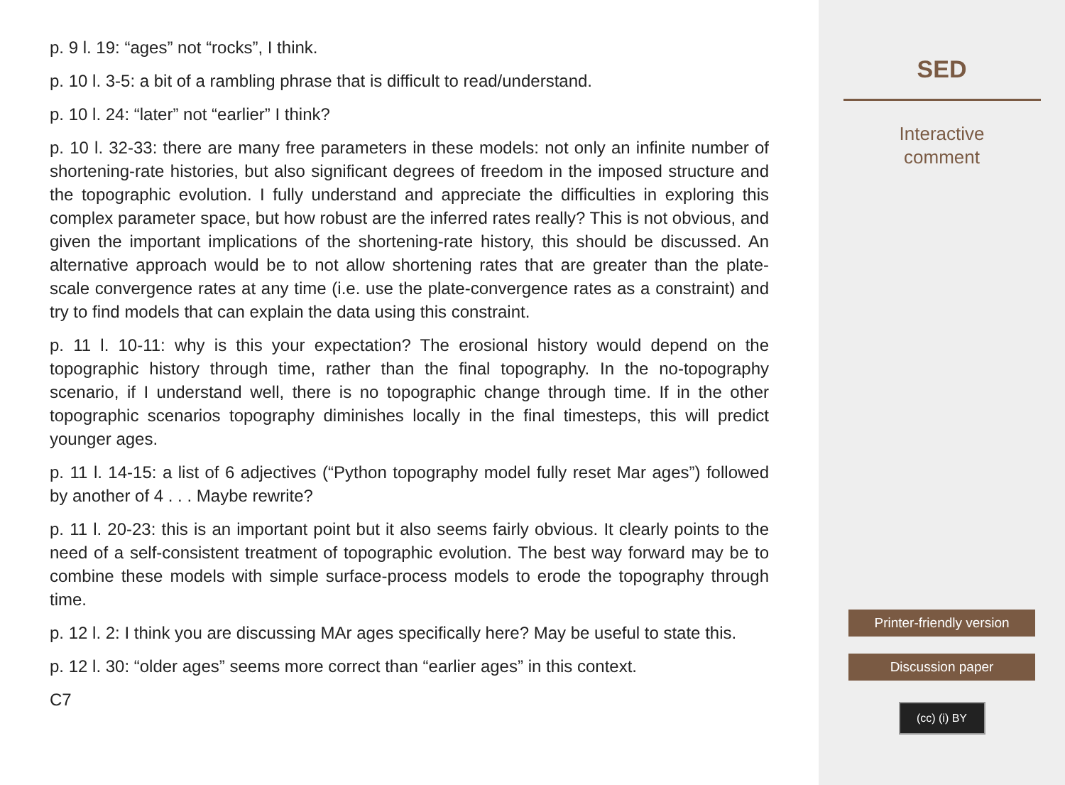p. 9 l. 19: “ages” not “rocks”, I think.
p. 10 l. 3-5: a bit of a rambling phrase that is difficult to read/understand.
p. 10 l. 24: “later” not “earlier” I think?
p. 10 l. 32-33: there are many free parameters in these models: not only an infinite number of shortening-rate histories, but also significant degrees of freedom in the imposed structure and the topographic evolution. I fully understand and appreciate the difficulties in exploring this complex parameter space, but how robust are the inferred rates really? This is not obvious, and given the important implications of the shortening-rate history, this should be discussed. An alternative approach would be to not allow shortening rates that are greater than the plate-scale convergence rates at any time (i.e. use the plate-convergence rates as a constraint) and try to find models that can explain the data using this constraint.
p. 11 l. 10-11: why is this your expectation? The erosional history would depend on the topographic history through time, rather than the final topography. In the no-topography scenario, if I understand well, there is no topographic change through time. If in the other topographic scenarios topography diminishes locally in the final timesteps, this will predict younger ages.
p. 11 l. 14-15: a list of 6 adjectives (“Python topography model fully reset Mar ages”) followed by another of 4 . . . Maybe rewrite?
p. 11 l. 20-23: this is an important point but it also seems fairly obvious. It clearly points to the need of a self-consistent treatment of topographic evolution. The best way forward may be to combine these models with simple surface-process models to erode the topography through time.
p. 12 l. 2: I think you are discussing MAr ages specifically here? May be useful to state this.
p. 12 l. 30: “older ages” seems more correct than “earlier ages” in this context.
C7
SED
Interactive
comment
Printer-friendly version
Discussion paper
(cc) (i) BY